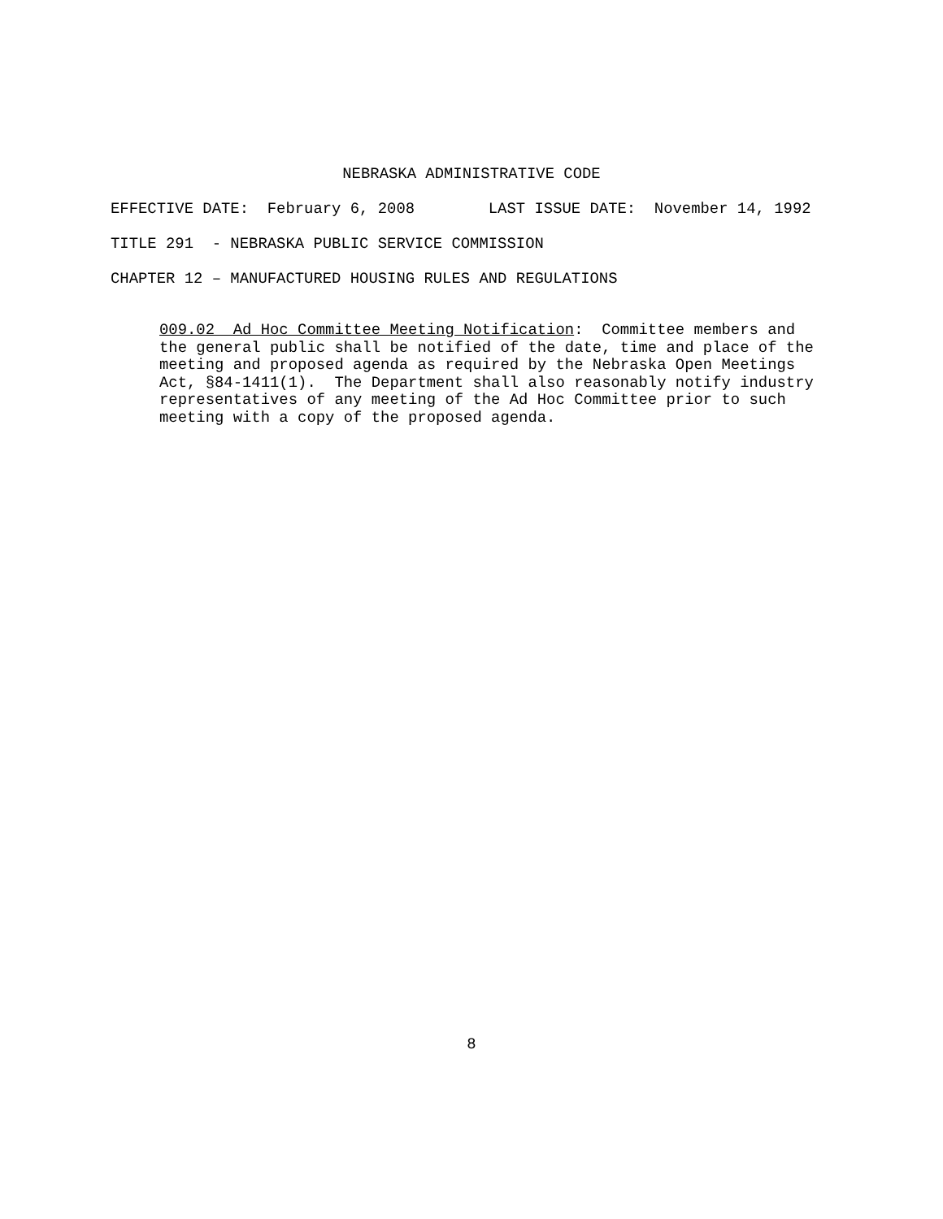NEBRASKA ADMINISTRATIVE CODE
EFFECTIVE DATE: February 6, 2008 LAST ISSUE DATE: November 14, 1992
TITLE 291 - NEBRASKA PUBLIC SERVICE COMMISSION
CHAPTER 12 – MANUFACTURED HOUSING RULES AND REGULATIONS
009.02 Ad Hoc Committee Meeting Notification: Committee members and the general public shall be notified of the date, time and place of the meeting and proposed agenda as required by the Nebraska Open Meetings Act, §84-1411(1). The Department shall also reasonably notify industry representatives of any meeting of the Ad Hoc Committee prior to such meeting with a copy of the proposed agenda.
8